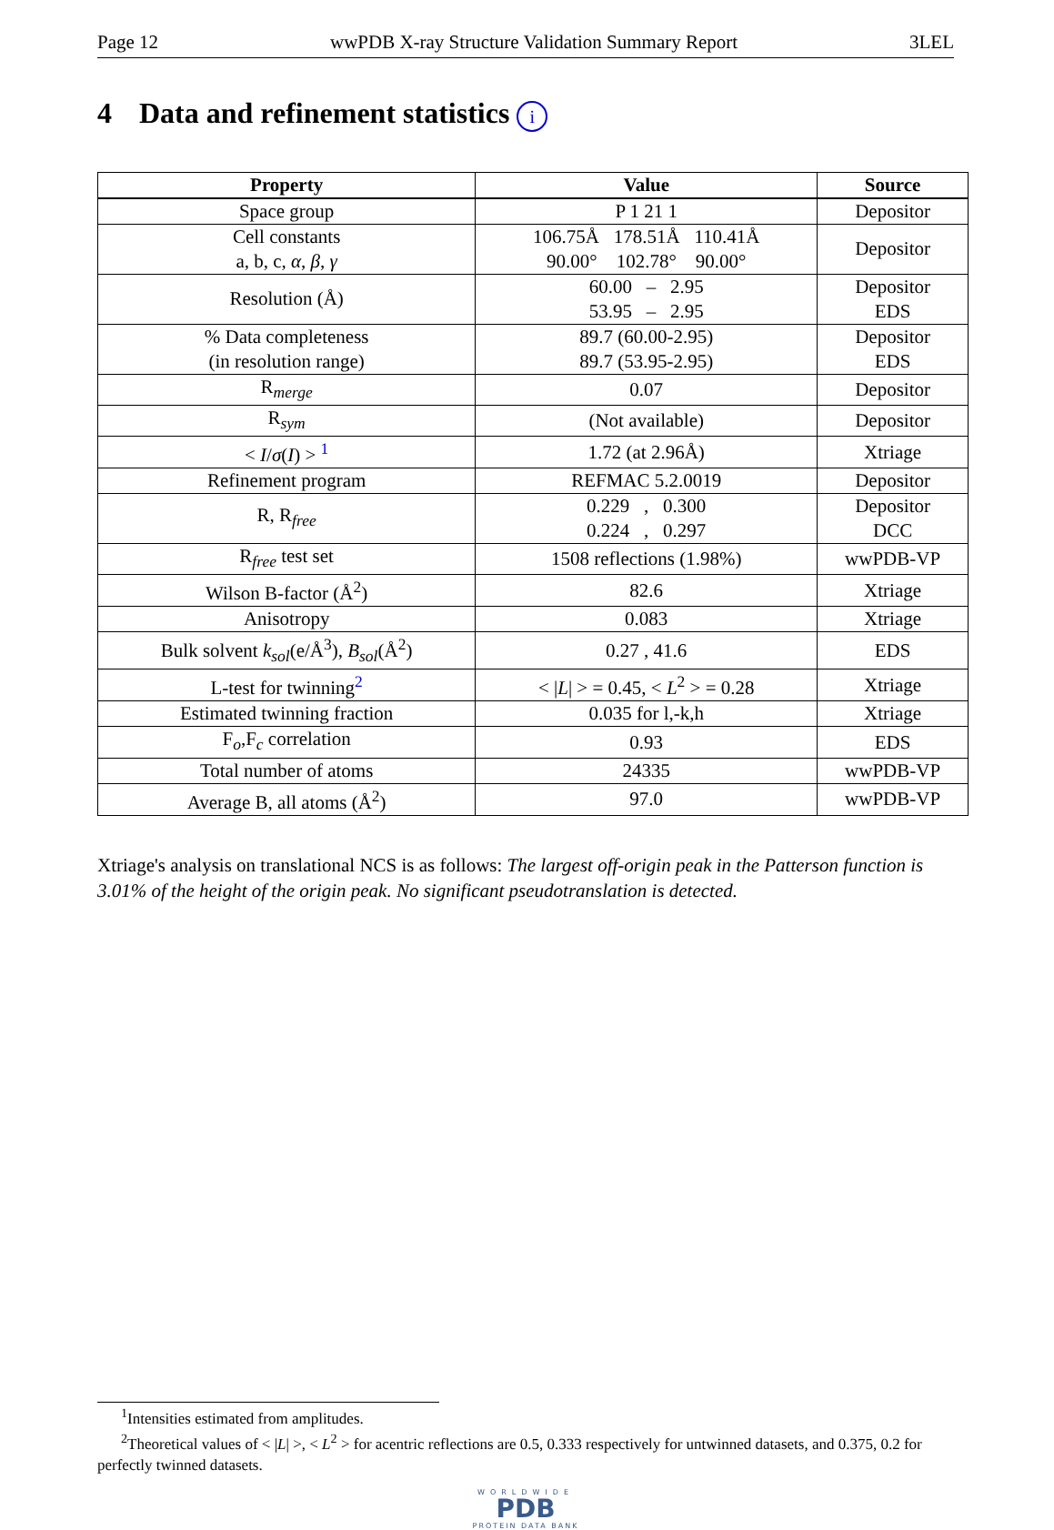Page 12 wwPDB X-ray Structure Validation Summary Report 3LEL
4 Data and refinement statistics i
| Property | Value | Source |
| --- | --- | --- |
| Space group | P 1 21 1 | Depositor |
| Cell constants a, b, c, α , β , γ | 106.75Å 178.51Å 110.41Å 90.00° 102.78° 90.00° | Depositor |
| Resolution (Å) | 60.00 – 2.95 53.95 – 2.95 | Depositor EDS |
| % Data completeness (in resolution range) | 89.7 (60.00-2.95) 89.7 (53.95-2.95) | Depositor EDS |
| R<sub>merge</sub> | 0.07 | Depositor |
| R<sub>sym</sub> | (Not available) | Depositor |
| < I / σ ( I ) > <sup>1</sup> | 1.72 (at 2.96Å) | Xtriage |
| Refinement program | REFMAC 5.2.0019 | Depositor |
| R, R<sub>free</sub> | 0.229 , 0.300 0.224 , 0.297 | Depositor DCC |
| R<sub>free</sub> test set | 1508 reflections (1.98%) | wwPDB-VP |
| Wilson B-factor (Å<sup>2</sup>) | 82.6 | Xtriage |
| Anisotropy | 0.083 | Xtriage |
| Bulk solvent k<sub>sol</sub> (e/Å<sup>3</sup>), B<sub>sol</sub> (Å<sup>2</sup>) | 0.27 , 41.6 | EDS |
| L-test for twinning<sup>2</sup> | < / L / > = 0.45, < L<sup>2</sup> > = 0.28 | Xtriage |
| Estimated twinning fraction | 0.035 for l,-k,h | Xtriage |
| F<sub>o</sub>,F<sub>c</sub> correlation | 0.93 | EDS |
| Total number of atoms | 24335 | wwPDB-VP |
| Average B, all atoms (Å<sup>2</sup>) | 97.0 | wwPDB-VP |
Xtriage's analysis on translational NCS is as follows: The largest off-origin peak in the Patterson function is 3.01% of the height of the origin peak. No significant pseudotranslation is detected.
<sup>1</sup> Intensities estimated from amplitudes.
<sup>2</sup> Theoretical values of < |L| >, < L<sup>2</sup> > for acentric reflections are 0.5, 0.333 respectively for untwinned datasets, and 0.375, 0.2 for perfectly twinned datasets.
WORLDWIDE
PDB
PROTEIN DATA BANK